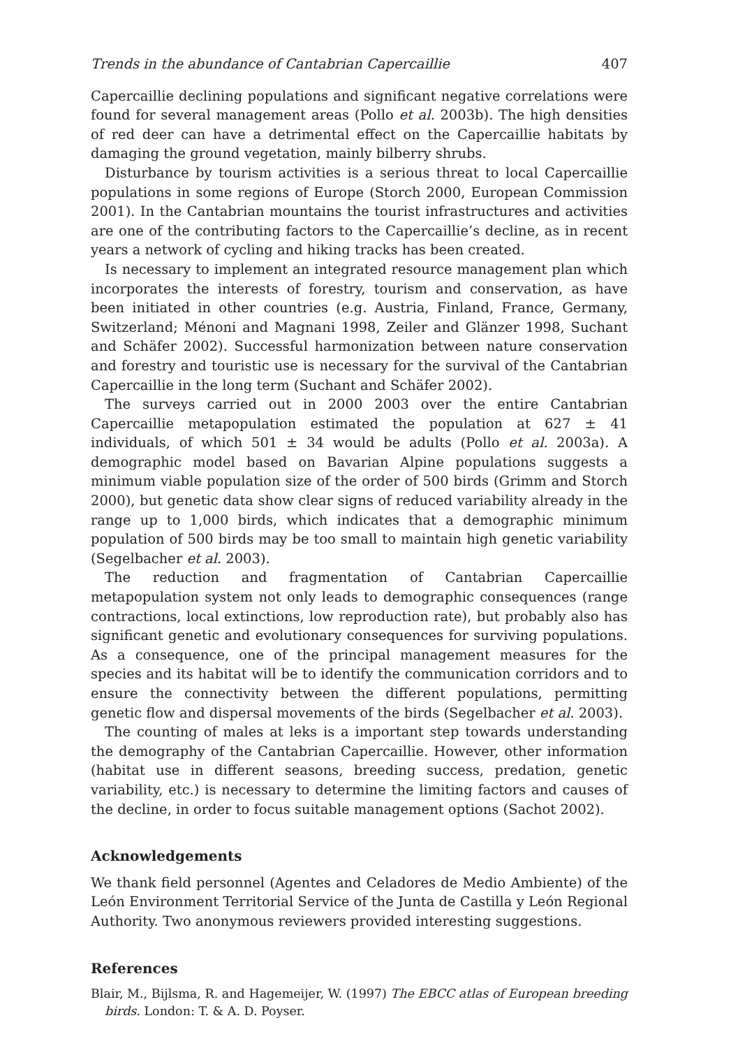Trends in the abundance of Cantabrian Capercaillie 407
Capercaillie declining populations and significant negative correlations were found for several management areas (Pollo et al. 2003b). The high densities of red deer can have a detrimental effect on the Capercaillie habitats by damaging the ground vegetation, mainly bilberry shrubs.
Disturbance by tourism activities is a serious threat to local Capercaillie populations in some regions of Europe (Storch 2000, European Commission 2001). In the Cantabrian mountains the tourist infrastructures and activities are one of the contributing factors to the Capercaillie’s decline, as in recent years a network of cycling and hiking tracks has been created.
Is necessary to implement an integrated resource management plan which incorporates the interests of forestry, tourism and conservation, as have been initiated in other countries (e.g. Austria, Finland, France, Germany, Switzerland; Ménoni and Magnani 1998, Zeiler and Glänzer 1998, Suchant and Schäfer 2002). Successful harmonization between nature conservation and forestry and touristic use is necessary for the survival of the Cantabrian Capercaillie in the long term (Suchant and Schäfer 2002).
The surveys carried out in 2000 2003 over the entire Cantabrian Capercaillie metapopulation estimated the population at 627 ± 41 individuals, of which 501 ± 34 would be adults (Pollo et al. 2003a). A demographic model based on Bavarian Alpine populations suggests a minimum viable population size of the order of 500 birds (Grimm and Storch 2000), but genetic data show clear signs of reduced variability already in the range up to 1,000 birds, which indicates that a demographic minimum population of 500 birds may be too small to maintain high genetic variability (Segelbacher et al. 2003).
The reduction and fragmentation of Cantabrian Capercaillie metapopulation system not only leads to demographic consequences (range contractions, local extinctions, low reproduction rate), but probably also has significant genetic and evolutionary consequences for surviving populations. As a consequence, one of the principal management measures for the species and its habitat will be to identify the communication corridors and to ensure the connectivity between the different populations, permitting genetic flow and dispersal movements of the birds (Segelbacher et al. 2003).
The counting of males at leks is a important step towards understanding the demography of the Cantabrian Capercaillie. However, other information (habitat use in different seasons, breeding success, predation, genetic variability, etc.) is necessary to determine the limiting factors and causes of the decline, in order to focus suitable management options (Sachot 2002).
Acknowledgements
We thank field personnel (Agentes and Celadores de Medio Ambiente) of the León Environment Territorial Service of the Junta de Castilla y León Regional Authority. Two anonymous reviewers provided interesting suggestions.
References
Blair, M., Bijlsma, R. and Hagemeijer, W. (1997) The EBCC atlas of European breeding birds. London: T. & A. D. Poyser.